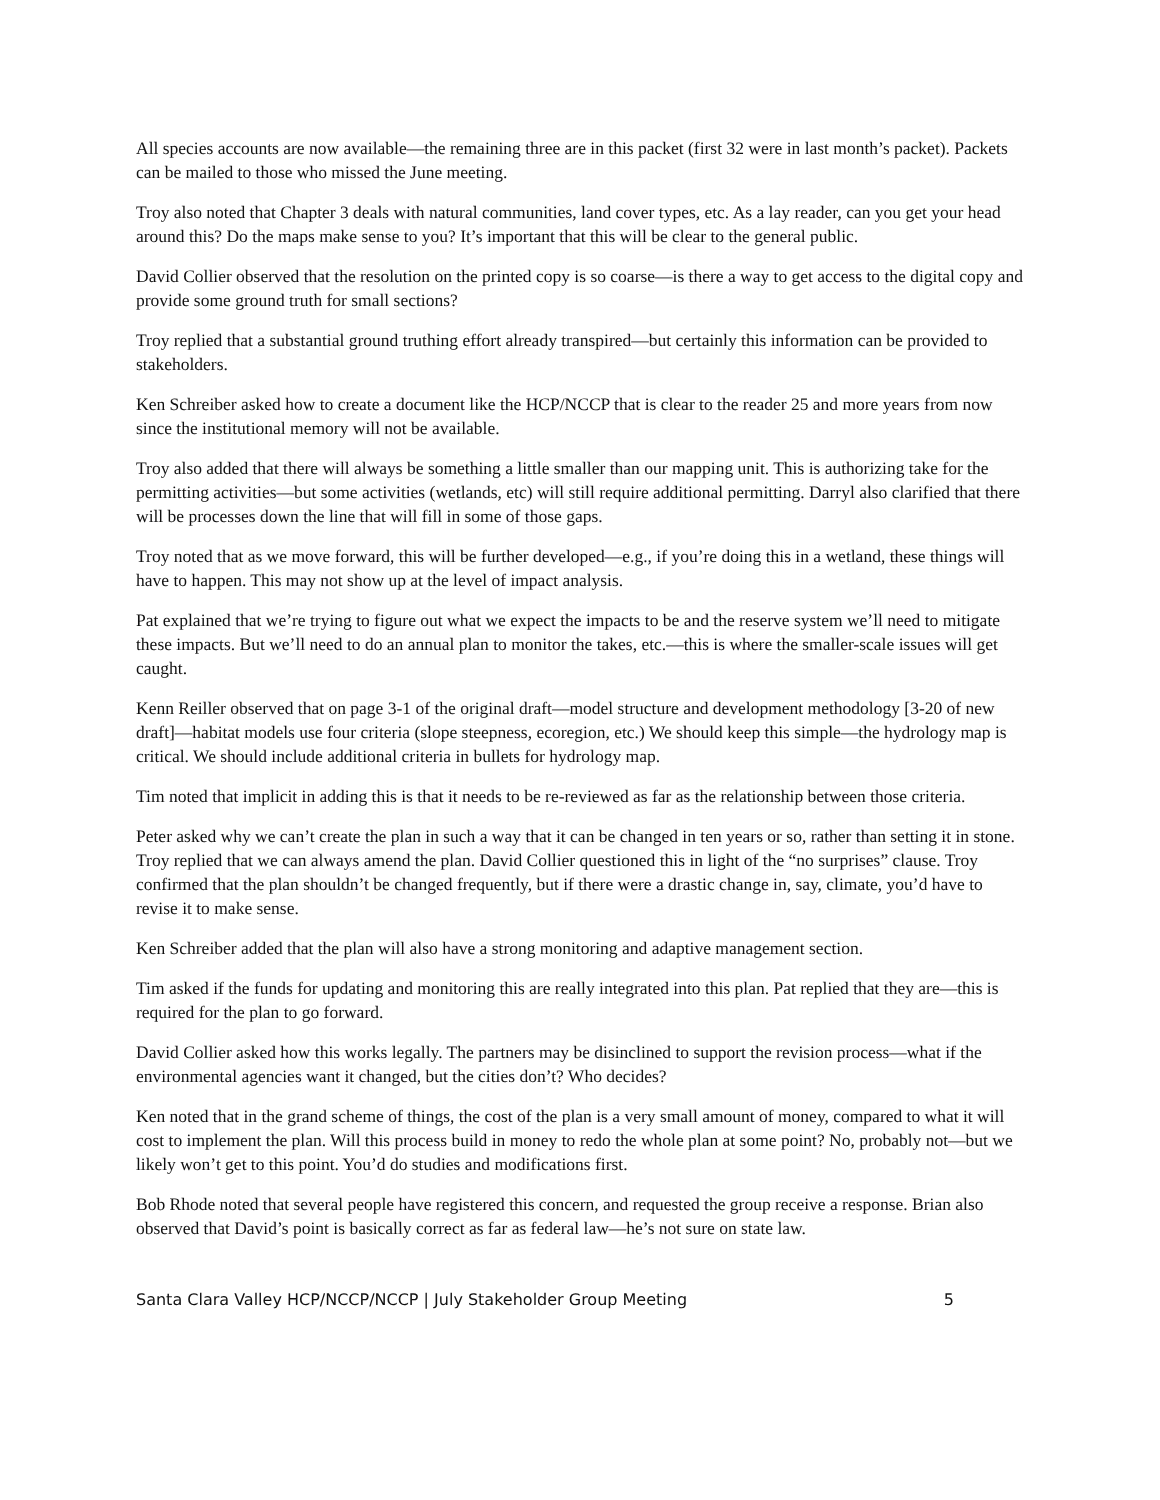All species accounts are now available—the remaining three are in this packet (first 32 were in last month’s packet). Packets can be mailed to those who missed the June meeting.
Troy also noted that Chapter 3 deals with natural communities, land cover types, etc. As a lay reader, can you get your head around this? Do the maps make sense to you? It’s important that this will be clear to the general public.
David Collier observed that the resolution on the printed copy is so coarse—is there a way to get access to the digital copy and provide some ground truth for small sections?
Troy replied that a substantial ground truthing effort already transpired—but certainly this information can be provided to stakeholders.
Ken Schreiber asked how to create a document like the HCP/NCCP that is clear to the reader 25 and more years from now since the institutional memory will not be available.
Troy also added that there will always be something a little smaller than our mapping unit. This is authorizing take for the permitting activities—but some activities (wetlands, etc) will still require additional permitting. Darryl also clarified that there will be processes down the line that will fill in some of those gaps.
Troy noted that as we move forward, this will be further developed—e.g., if you’re doing this in a wetland, these things will have to happen. This may not show up at the level of impact analysis.
Pat explained that we’re trying to figure out what we expect the impacts to be and the reserve system we’ll need to mitigate these impacts. But we’ll need to do an annual plan to monitor the takes, etc.—this is where the smaller-scale issues will get caught.
Kenn Reiller observed that on page 3-1 of the original draft—model structure and development methodology [3-20 of new draft]—habitat models use four criteria (slope steepness, ecoregion, etc.) We should keep this simple—the hydrology map is critical. We should include additional criteria in bullets for hydrology map.
Tim noted that implicit in adding this is that it needs to be re-reviewed as far as the relationship between those criteria.
Peter asked why we can’t create the plan in such a way that it can be changed in ten years or so, rather than setting it in stone. Troy replied that we can always amend the plan. David Collier questioned this in light of the “no surprises” clause. Troy confirmed that the plan shouldn’t be changed frequently, but if there were a drastic change in, say, climate, you’d have to revise it to make sense.
Ken Schreiber added that the plan will also have a strong monitoring and adaptive management section.
Tim asked if the funds for updating and monitoring this are really integrated into this plan. Pat replied that they are—this is required for the plan to go forward.
David Collier asked how this works legally. The partners may be disinclined to support the revision process—what if the environmental agencies want it changed, but the cities don’t? Who decides?
Ken noted that in the grand scheme of things, the cost of the plan is a very small amount of money, compared to what it will cost to implement the plan. Will this process build in money to redo the whole plan at some point? No, probably not—but we likely won’t get to this point. You’d do studies and modifications first.
Bob Rhode noted that several people have registered this concern, and requested the group receive a response. Brian also observed that David’s point is basically correct as far as federal law—he’s not sure on state law.
Santa Clara Valley HCP/NCCP/NCCP | July Stakeholder Group Meeting 5